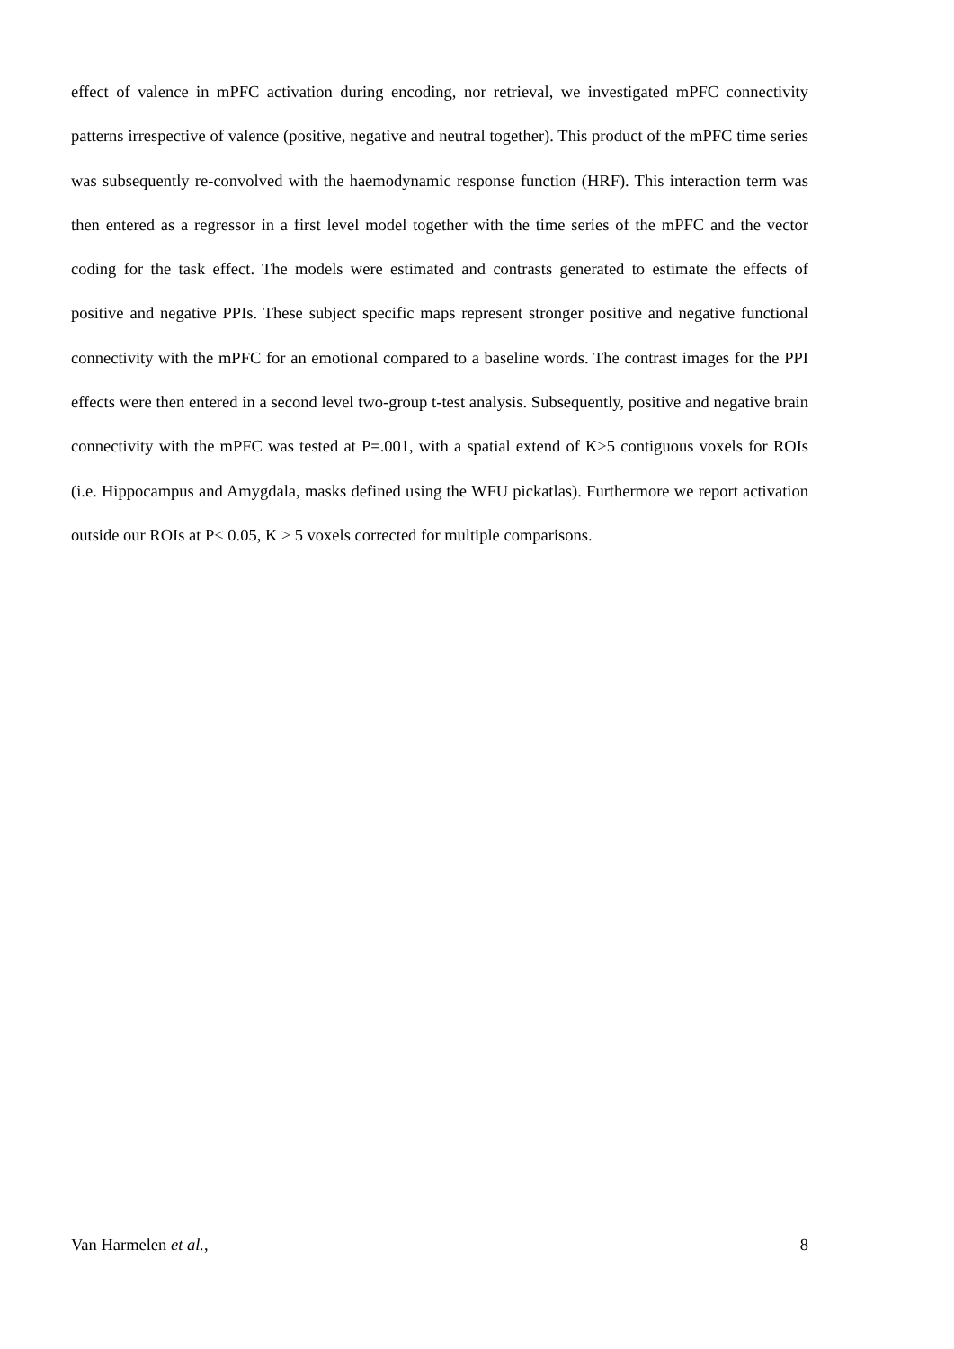effect of valence in mPFC activation during encoding, nor retrieval, we investigated mPFC connectivity patterns irrespective of valence (positive, negative and neutral together). This product of the mPFC time series was subsequently re-convolved with the haemodynamic response function (HRF). This interaction term was then entered as a regressor in a first level model together with the time series of the mPFC and the vector coding for the task effect. The models were estimated and contrasts generated to estimate the effects of positive and negative PPIs. These subject specific maps represent stronger positive and negative functional connectivity with the mPFC for an emotional compared to a baseline words. The contrast images for the PPI effects were then entered in a second level two-group t-test analysis. Subsequently, positive and negative brain connectivity with the mPFC was tested at P=.001, with a spatial extend of K>5 contiguous voxels for ROIs (i.e. Hippocampus and Amygdala, masks defined using the WFU pickatlas). Furthermore we report activation outside our ROIs at P< 0.05, K ≥ 5 voxels corrected for multiple comparisons.
Van Harmelen et al., 8